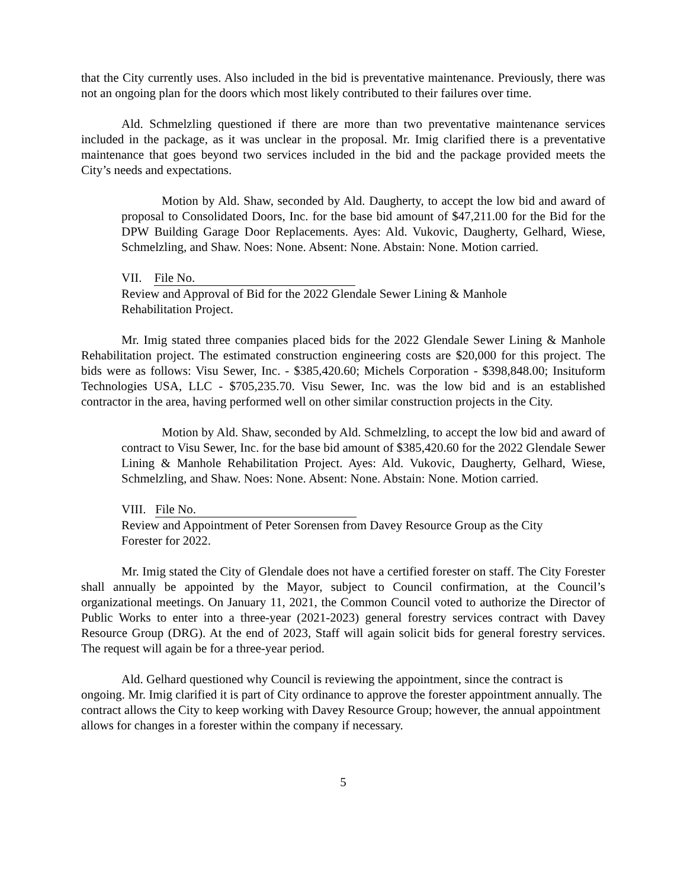that the City currently uses. Also included in the bid is preventative maintenance. Previously, there was not an ongoing plan for the doors which most likely contributed to their failures over time.
Ald. Schmelzling questioned if there are more than two preventative maintenance services included in the package, as it was unclear in the proposal. Mr. Imig clarified there is a preventative maintenance that goes beyond two services included in the bid and the package provided meets the City’s needs and expectations.
Motion by Ald. Shaw, seconded by Ald. Daugherty, to accept the low bid and award of proposal to Consolidated Doors, Inc. for the base bid amount of $47,211.00 for the Bid for the DPW Building Garage Door Replacements. Ayes: Ald. Vukovic, Daugherty, Gelhard, Wiese, Schmelzling, and Shaw. Noes: None. Absent: None. Abstain: None. Motion carried.
VII. File No.
Review and Approval of Bid for the 2022 Glendale Sewer Lining & Manhole
Rehabilitation Project.
Mr. Imig stated three companies placed bids for the 2022 Glendale Sewer Lining & Manhole Rehabilitation project. The estimated construction engineering costs are $20,000 for this project. The bids were as follows: Visu Sewer, Inc. - $385,420.60; Michels Corporation - $398,848.00; Insituform Technologies USA, LLC - $705,235.70. Visu Sewer, Inc. was the low bid and is an established contractor in the area, having performed well on other similar construction projects in the City.
Motion by Ald. Shaw, seconded by Ald. Schmelzling, to accept the low bid and award of contract to Visu Sewer, Inc. for the base bid amount of $385,420.60 for the 2022 Glendale Sewer Lining & Manhole Rehabilitation Project. Ayes: Ald. Vukovic, Daugherty, Gelhard, Wiese, Schmelzling, and Shaw. Noes: None. Absent: None. Abstain: None. Motion carried.
VIII. File No.
Review and Appointment of Peter Sorensen from Davey Resource Group as the City
Forester for 2022.
Mr. Imig stated the City of Glendale does not have a certified forester on staff. The City Forester shall annually be appointed by the Mayor, subject to Council confirmation, at the Council’s organizational meetings. On January 11, 2021, the Common Council voted to authorize the Director of Public Works to enter into a three-year (2021-2023) general forestry services contract with Davey Resource Group (DRG). At the end of 2023, Staff will again solicit bids for general forestry services. The request will again be for a three-year period.
Ald. Gelhard questioned why Council is reviewing the appointment, since the contract is ongoing. Mr. Imig clarified it is part of City ordinance to approve the forester appointment annually. The contract allows the City to keep working with Davey Resource Group; however, the annual appointment allows for changes in a forester within the company if necessary.
5